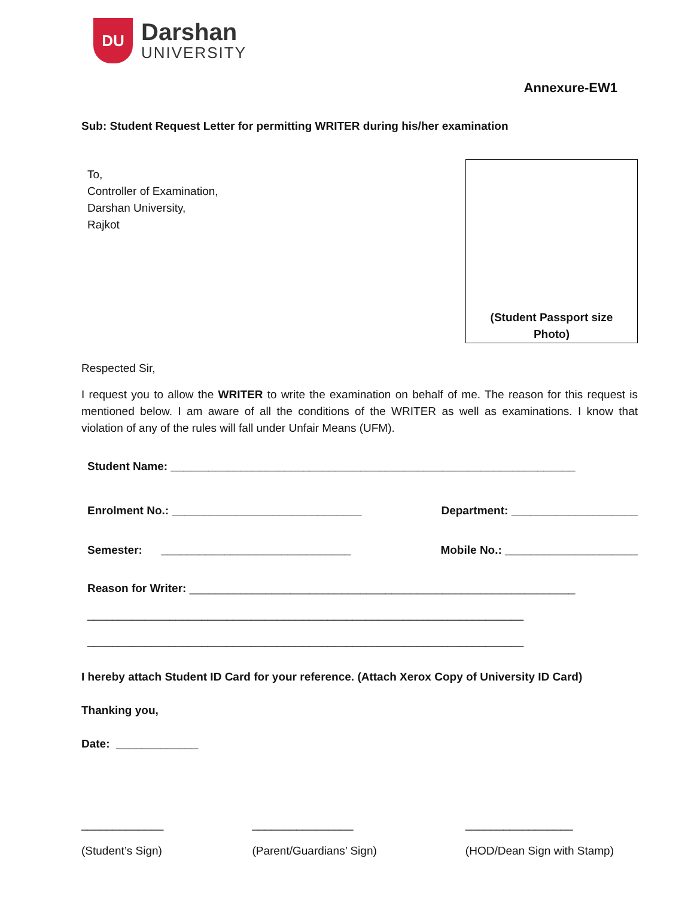DU
Darshan
UNIVERSITY
Annexure-EW1
Sub: Student Request Letter for permitting WRITER during his/her examination
To,
Controller of Examination,
Darshan University,
Rajkot
(Student Passport size
Photo)
Respected Sir,
I request you to allow the WRITER to write the examination on behalf of me. The reason for this request is mentioned below. I am aware of all the conditions of the WRITER as well as examinations. I know that violation of any of the rules will fall under Unfair Means (UFM).
Student Name: ________________________________________________________________
Enrolment No.: ______________________________ Department: ____________________
Semester: ______________________________ Mobile No.: _____________________
Reason for Writer: _____________________________________________________________
_____________________________________________________________________
_____________________________________________________________________
I hereby attach Student ID Card for your reference. (Attach Xerox Copy of University ID Card)
Thanking you,
Date: _____________
_____________
(Student’s Sign)
________________
(Parent/Guardians’ Sign)
_________________
(HOD/Dean Sign with Stamp)